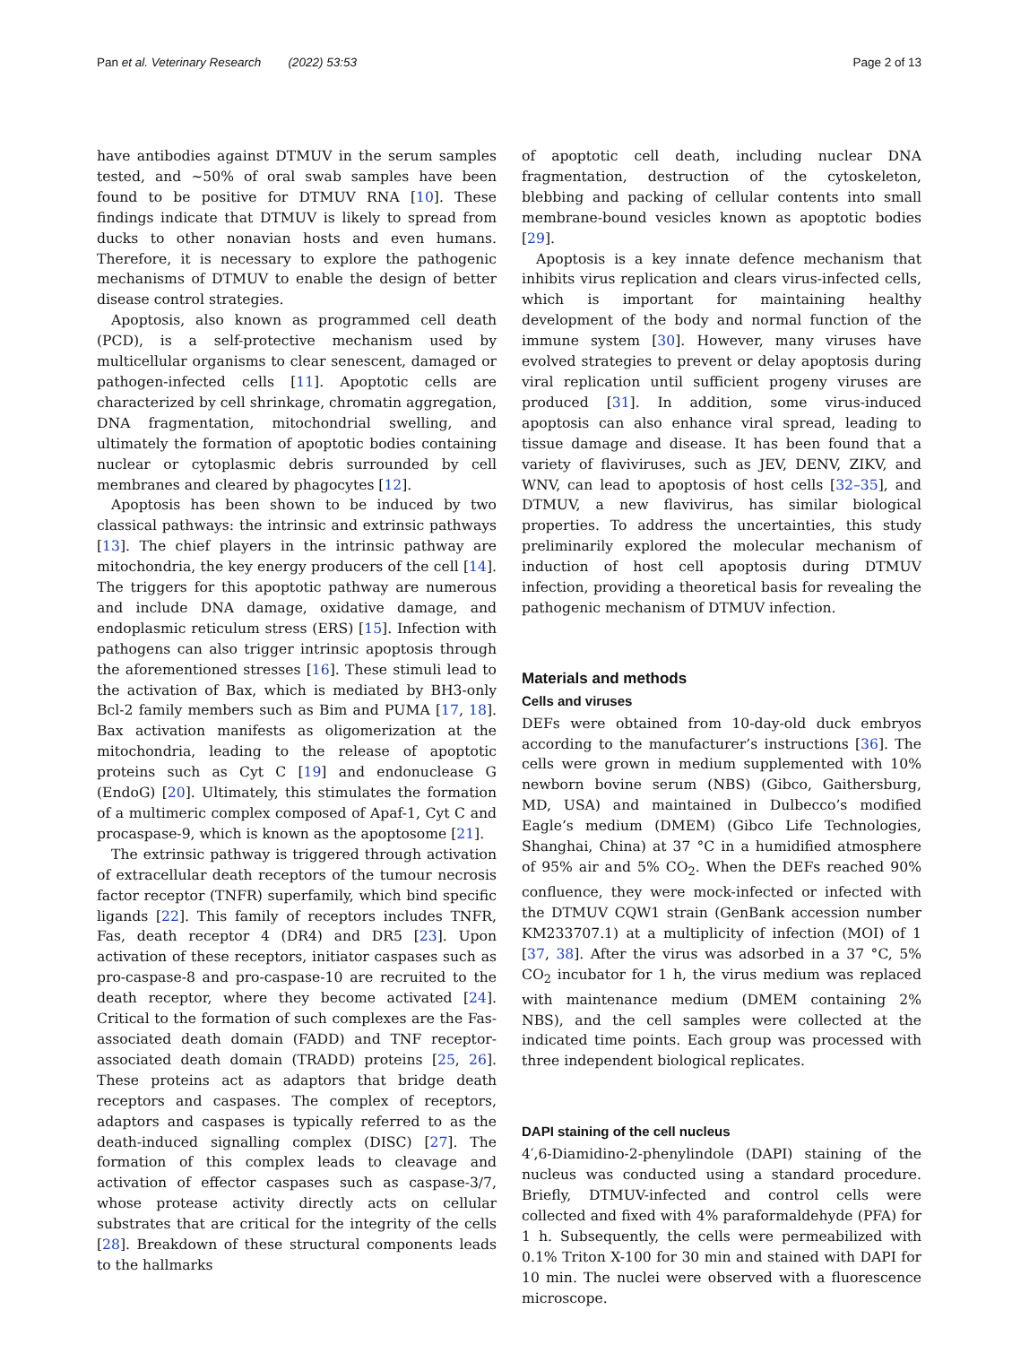Pan et al. Veterinary Research (2022) 53:53 Page 2 of 13
have antibodies against DTMUV in the serum samples tested, and ~50% of oral swab samples have been found to be positive for DTMUV RNA [10]. These findings indicate that DTMUV is likely to spread from ducks to other nonavian hosts and even humans. Therefore, it is necessary to explore the pathogenic mechanisms of DTMUV to enable the design of better disease control strategies.
Apoptosis, also known as programmed cell death (PCD), is a self-protective mechanism used by multicellular organisms to clear senescent, damaged or pathogen-infected cells [11]. Apoptotic cells are characterized by cell shrinkage, chromatin aggregation, DNA fragmentation, mitochondrial swelling, and ultimately the formation of apoptotic bodies containing nuclear or cytoplasmic debris surrounded by cell membranes and cleared by phagocytes [12].
Apoptosis has been shown to be induced by two classical pathways: the intrinsic and extrinsic pathways [13]. The chief players in the intrinsic pathway are mitochondria, the key energy producers of the cell [14]. The triggers for this apoptotic pathway are numerous and include DNA damage, oxidative damage, and endoplasmic reticulum stress (ERS) [15]. Infection with pathogens can also trigger intrinsic apoptosis through the aforementioned stresses [16]. These stimuli lead to the activation of Bax, which is mediated by BH3-only Bcl-2 family members such as Bim and PUMA [17, 18]. Bax activation manifests as oligomerization at the mitochondria, leading to the release of apoptotic proteins such as Cyt C [19] and endonuclease G (EndoG) [20]. Ultimately, this stimulates the formation of a multimeric complex composed of Apaf-1, Cyt C and procaspase-9, which is known as the apoptosome [21].
The extrinsic pathway is triggered through activation of extracellular death receptors of the tumour necrosis factor receptor (TNFR) superfamily, which bind specific ligands [22]. This family of receptors includes TNFR, Fas, death receptor 4 (DR4) and DR5 [23]. Upon activation of these receptors, initiator caspases such as pro-caspase-8 and pro-caspase-10 are recruited to the death receptor, where they become activated [24]. Critical to the formation of such complexes are the Fas-associated death domain (FADD) and TNF receptor-associated death domain (TRADD) proteins [25, 26]. These proteins act as adaptors that bridge death receptors and caspases. The complex of receptors, adaptors and caspases is typically referred to as the death-induced signalling complex (DISC) [27]. The formation of this complex leads to cleavage and activation of effector caspases such as caspase-3/7, whose protease activity directly acts on cellular substrates that are critical for the integrity of the cells [28]. Breakdown of these structural components leads to the hallmarks
of apoptotic cell death, including nuclear DNA fragmentation, destruction of the cytoskeleton, blebbing and packing of cellular contents into small membrane-bound vesicles known as apoptotic bodies [29].
Apoptosis is a key innate defence mechanism that inhibits virus replication and clears virus-infected cells, which is important for maintaining healthy development of the body and normal function of the immune system [30]. However, many viruses have evolved strategies to prevent or delay apoptosis during viral replication until sufficient progeny viruses are produced [31]. In addition, some virus-induced apoptosis can also enhance viral spread, leading to tissue damage and disease. It has been found that a variety of flaviviruses, such as JEV, DENV, ZIKV, and WNV, can lead to apoptosis of host cells [32–35], and DTMUV, a new flavivirus, has similar biological properties. To address the uncertainties, this study preliminarily explored the molecular mechanism of induction of host cell apoptosis during DTMUV infection, providing a theoretical basis for revealing the pathogenic mechanism of DTMUV infection.
Materials and methods
Cells and viruses
DEFs were obtained from 10-day-old duck embryos according to the manufacturer’s instructions [36]. The cells were grown in medium supplemented with 10% newborn bovine serum (NBS) (Gibco, Gaithersburg, MD, USA) and maintained in Dulbecco’s modified Eagle’s medium (DMEM) (Gibco Life Technologies, Shanghai, China) at 37 °C in a humidified atmosphere of 95% air and 5% CO<sub>2</sub>. When the DEFs reached 90% confluence, they were mock-infected or infected with the DTMUV CQW1 strain (GenBank accession number KM233707.1) at a multiplicity of infection (MOI) of 1 [37, 38]. After the virus was adsorbed in a 37 °C, 5% CO<sub>2</sub> incubator for 1 h, the virus medium was replaced with maintenance medium (DMEM containing 2% NBS), and the cell samples were collected at the indicated time points. Each group was processed with three independent biological replicates.
DAPI staining of the cell nucleus
4′,6-Diamidino-2-phenylindole (DAPI) staining of the nucleus was conducted using a standard procedure. Briefly, DTMUV-infected and control cells were collected and fixed with 4% paraformaldehyde (PFA) for 1 h. Subsequently, the cells were permeabilized with 0.1% Triton X-100 for 30 min and stained with DAPI for 10 min. The nuclei were observed with a fluorescence microscope.